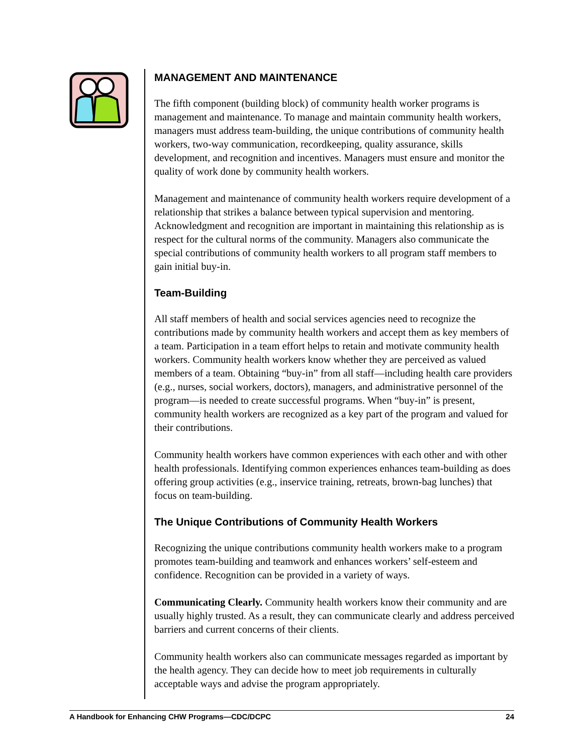MANAGEMENT AND MAINTENANCE
The fifth component (building block) of community health worker programs is management and maintenance. To manage and maintain community health workers, managers must address team-building, the unique contributions of community health workers, two-way communication, recordkeeping, quality assurance, skills development, and recognition and incentives. Managers must ensure and monitor the quality of work done by community health workers.
Management and maintenance of community health workers require development of a relationship that strikes a balance between typical supervision and mentoring. Acknowledgment and recognition are important in maintaining this relationship as is respect for the cultural norms of the community. Managers also communicate the special contributions of community health workers to all program staff members to gain initial buy-in.
Team-Building
All staff members of health and social services agencies need to recognize the contributions made by community health workers and accept them as key members of a team. Participation in a team effort helps to retain and motivate community health workers. Community health workers know whether they are perceived as valued members of a team. Obtaining “buy-in” from all staff—including health care providers (e.g., nurses, social workers, doctors), managers, and administrative personnel of the program—is needed to create successful programs. When “buy-in” is present, community health workers are recognized as a key part of the program and valued for their contributions.
Community health workers have common experiences with each other and with other health professionals. Identifying common experiences enhances team-building as does offering group activities (e.g., inservice training, retreats, brown-bag lunches) that focus on team-building.
The Unique Contributions of Community Health Workers
Recognizing the unique contributions community health workers make to a program promotes team-building and teamwork and enhances workers’ self-esteem and confidence. Recognition can be provided in a variety of ways.
Communicating Clearly. Community health workers know their community and are usually highly trusted. As a result, they can communicate clearly and address perceived barriers and current concerns of their clients.
Community health workers also can communicate messages regarded as important by the health agency. They can decide how to meet job requirements in culturally acceptable ways and advise the program appropriately.
A Handbook for Enhancing CHW Programs—CDC/DCPC 24